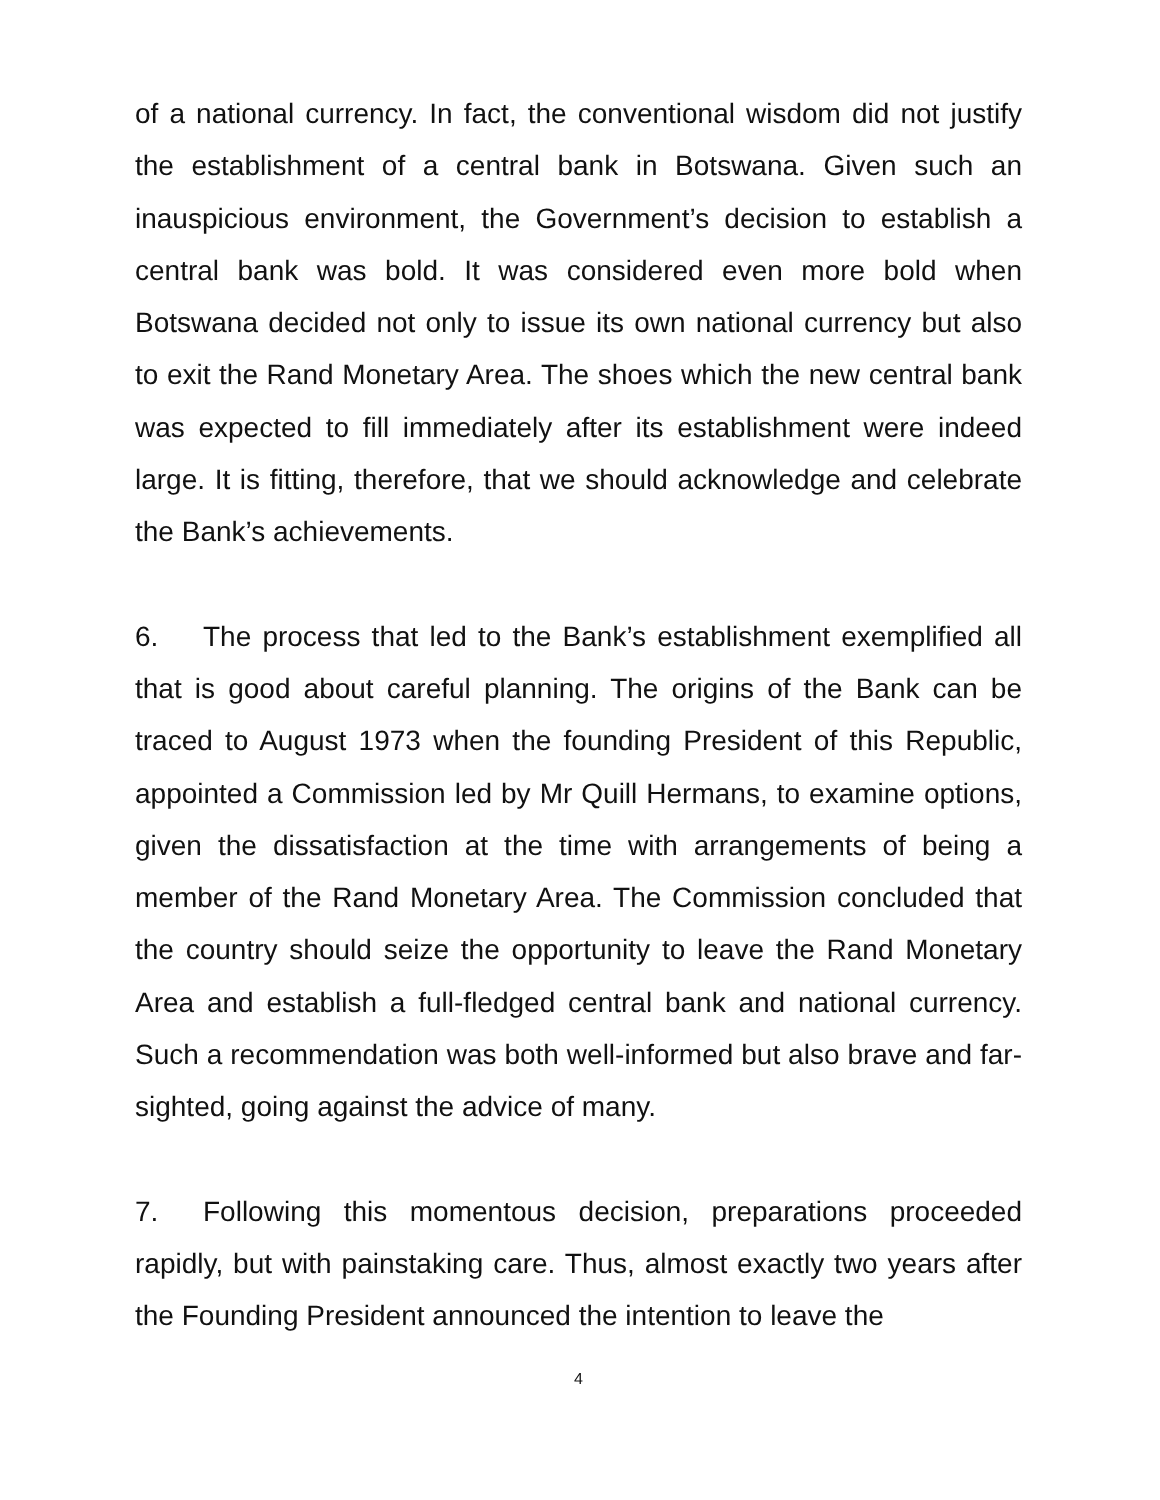of a national currency. In fact, the conventional wisdom did not justify the establishment of a central bank in Botswana. Given such an inauspicious environment, the Government’s decision to establish a central bank was bold. It was considered even more bold when Botswana decided not only to issue its own national currency but also to exit the Rand Monetary Area. The shoes which the new central bank was expected to fill immediately after its establishment were indeed large. It is fitting, therefore, that we should acknowledge and celebrate the Bank’s achievements.
6. The process that led to the Bank’s establishment exemplified all that is good about careful planning. The origins of the Bank can be traced to August 1973 when the founding President of this Republic, appointed a Commission led by Mr Quill Hermans, to examine options, given the dissatisfaction at the time with arrangements of being a member of the Rand Monetary Area. The Commission concluded that the country should seize the opportunity to leave the Rand Monetary Area and establish a full-fledged central bank and national currency. Such a recommendation was both well-informed but also brave and far-sighted, going against the advice of many.
7. Following this momentous decision, preparations proceeded rapidly, but with painstaking care. Thus, almost exactly two years after the Founding President announced the intention to leave the
4